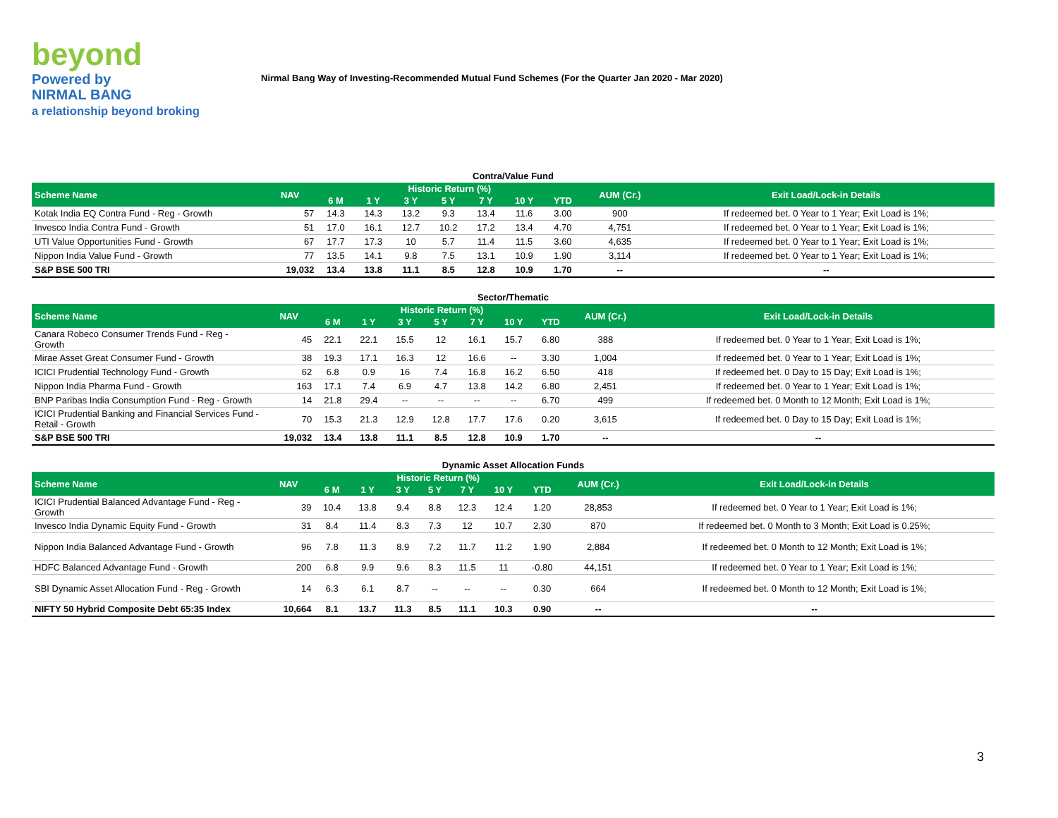beyond
Powered by
NIRMAL BANG
a relationship beyond broking
Nirmal Bang Way of Investing-Recommended Mutual Fund Schemes (For the Quarter Jan 2020 - Mar 2020)
Contra/Value Fund
| Scheme Name | NAV | Historic Return (%) | | | | | | | AUM (Cr.) | Exit Load/Lock-in Details |
| --- | --- | --- | --- | --- | --- | --- | --- | --- | --- | --- |
| | | 6 M | 1 Y | 3 Y | 5 Y | 7 Y | 10 Y | YTD | | |
| Kotak India EQ Contra Fund - Reg - Growth | 57 | 14.3 | 14.3 | 13.2 | 9.3 | 13.4 | 11.6 | 3.00 | 900 | If redeemed bet. 0 Year to 1 Year; Exit Load is 1%; |
| Invesco India Contra Fund - Growth | 51 | 17.0 | 16.1 | 12.7 | 10.2 | 17.2 | 13.4 | 4.70 | 4,751 | If redeemed bet. 0 Year to 1 Year; Exit Load is 1%; |
| UTI Value Opportunities Fund - Growth | 67 | 17.7 | 17.3 | 10 | 5.7 | 11.4 | 11.5 | 3.60 | 4,635 | If redeemed bet. 0 Year to 1 Year; Exit Load is 1%; |
| Nippon India Value Fund - Growth | 77 | 13.5 | 14.1 | 9.8 | 7.5 | 13.1 | 10.9 | 1.90 | 3,114 | If redeemed bet. 0 Year to 1 Year; Exit Load is 1%; |
| S&P BSE 500 TRI | 19,032 | 13.4 | 13.8 | 11.1 | 8.5 | 12.8 | 10.9 | 1.70 | -- | -- |
Sector/Thematic
| Scheme Name | NAV | Historic Return (%) | | | | | | | AUM (Cr.) | Exit Load/Lock-in Details |
| --- | --- | --- | --- | --- | --- | --- | --- | --- | --- | --- |
| | | 6 M | 1 Y | 3 Y | 5 Y | 7 Y | 10 Y | YTD | | |
| Canara Robeco Consumer Trends Fund - Reg - Growth | 45 | 22.1 | 22.1 | 15.5 | 12 | 16.1 | 15.7 | 6.80 | 388 | If redeemed bet. 0 Year to 1 Year; Exit Load is 1%; |
| Mirae Asset Great Consumer Fund - Growth | 38 | 19.3 | 17.1 | 16.3 | 12 | 16.6 | -- | 3.30 | 1,004 | If redeemed bet. 0 Year to 1 Year; Exit Load is 1%; |
| ICICI Prudential Technology Fund - Growth | 62 | 6.8 | 0.9 | 16 | 7.4 | 16.8 | 16.2 | 6.50 | 418 | If redeemed bet. 0 Day to 15 Day; Exit Load is 1%; |
| Nippon India Pharma Fund - Growth | 163 | 17.1 | 7.4 | 6.9 | 4.7 | 13.8 | 14.2 | 6.80 | 2,451 | If redeemed bet. 0 Year to 1 Year; Exit Load is 1%; |
| BNP Paribas India Consumption Fund - Reg - Growth | 14 | 21.8 | 29.4 | -- | -- | -- | -- | 6.70 | 499 | If redeemed bet. 0 Month to 12 Month; Exit Load is 1%; |
| ICICI Prudential Banking and Financial Services Fund - Retail - Growth | 70 | 15.3 | 21.3 | 12.9 | 12.8 | 17.7 | 17.6 | 0.20 | 3,615 | If redeemed bet. 0 Day to 15 Day; Exit Load is 1%; |
| S&P BSE 500 TRI | 19,032 | 13.4 | 13.8 | 11.1 | 8.5 | 12.8 | 10.9 | 1.70 | -- | -- |
Dynamic Asset Allocation Funds
| Scheme Name | NAV | Historic Return (%) | | | | | | | AUM (Cr.) | Exit Load/Lock-in Details |
| --- | --- | --- | --- | --- | --- | --- | --- | --- | --- | --- |
| | | 6 M | 1 Y | 3 Y | 5 Y | 7 Y | 10 Y | YTD | | |
| ICICI Prudential Balanced Advantage Fund - Reg - Growth | 39 | 10.4 | 13.8 | 9.4 | 8.8 | 12.3 | 12.4 | 1.20 | 28,853 | If redeemed bet. 0 Year to 1 Year; Exit Load is 1%; |
| Invesco India Dynamic Equity Fund - Growth | 31 | 8.4 | 11.4 | 8.3 | 7.3 | 12 | 10.7 | 2.30 | 870 | If redeemed bet. 0 Month to 3 Month; Exit Load is 0.25%; |
| Nippon India Balanced Advantage Fund - Growth | 96 | 7.8 | 11.3 | 8.9 | 7.2 | 11.7 | 11.2 | 1.90 | 2,884 | If redeemed bet. 0 Month to 12 Month; Exit Load is 1%; |
| HDFC Balanced Advantage Fund - Growth | 200 | 6.8 | 9.9 | 9.6 | 8.3 | 11.5 | 11 | -0.80 | 44,151 | If redeemed bet. 0 Year to 1 Year; Exit Load is 1%; |
| SBI Dynamic Asset Allocation Fund - Reg - Growth | 14 | 6.3 | 6.1 | 8.7 | -- | -- | -- | 0.30 | 664 | If redeemed bet. 0 Month to 12 Month; Exit Load is 1%; |
| NIFTY 50 Hybrid Composite Debt 65:35 Index | 10,664 | 8.1 | 13.7 | 11.3 | 8.5 | 11.1 | 10.3 | 0.90 | -- | -- |
3